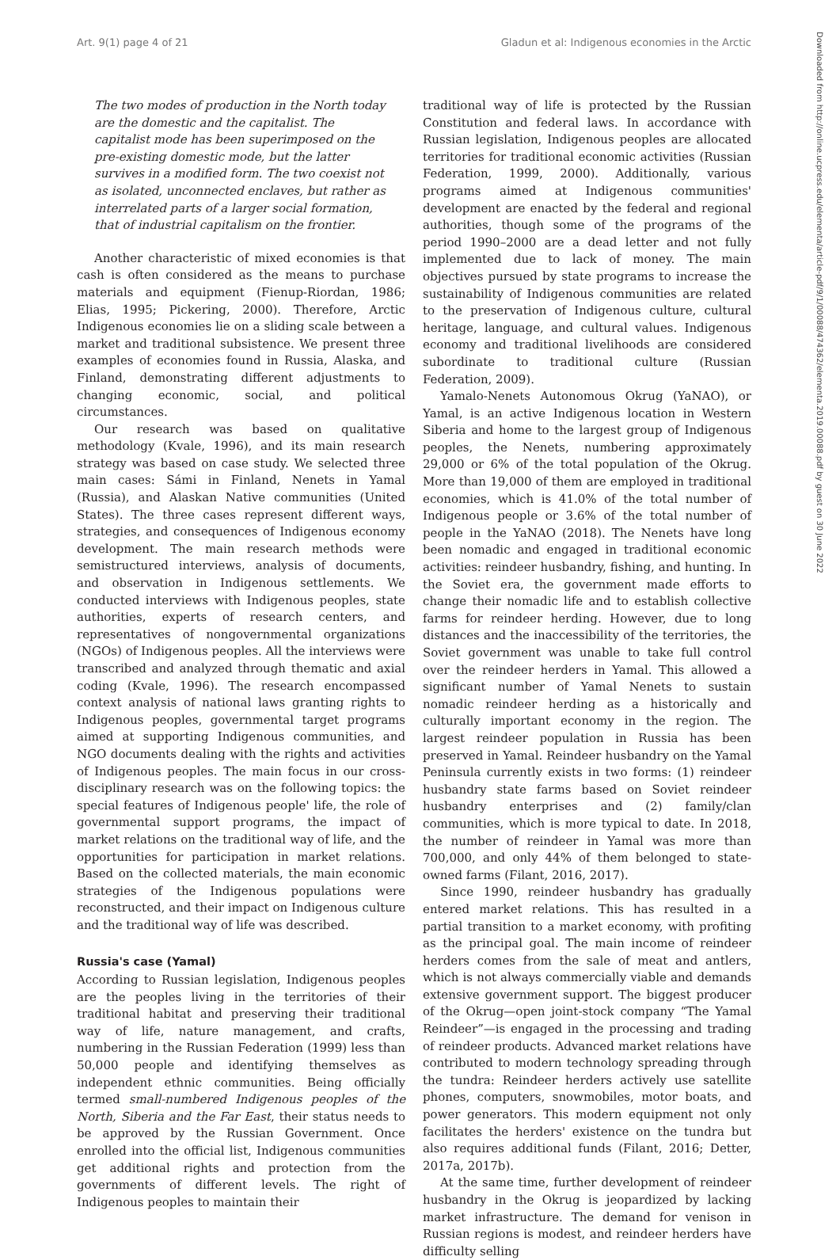Art. 9(1) page 4 of 21 Gladun et al: Indigenous economies in the Arctic
Downloaded from http://online.ucpress.edu/elementa/article-pdf/9/1/00088/474362/elementa.2019.00088.pdf by guest on 30 June 2022
The two modes of production in the North today are the domestic and the capitalist. The capitalist mode has been superimposed on the pre-existing domestic mode, but the latter survives in a modified form. The two coexist not as isolated, unconnected enclaves, but rather as interrelated parts of a larger social formation, that of industrial capitalism on the frontier.
Another characteristic of mixed economies is that cash is often considered as the means to purchase materials and equipment (Fienup-Riordan, 1986; Elias, 1995; Pickering, 2000). Therefore, Arctic Indigenous economies lie on a sliding scale between a market and traditional subsistence. We present three examples of economies found in Russia, Alaska, and Finland, demonstrating different adjustments to changing economic, social, and political circumstances.
Our research was based on qualitative methodology (Kvale, 1996), and its main research strategy was based on case study. We selected three main cases: Sámi in Finland, Nenets in Yamal (Russia), and Alaskan Native communities (United States). The three cases represent different ways, strategies, and consequences of Indigenous economy development. The main research methods were semistructured interviews, analysis of documents, and observation in Indigenous settlements. We conducted interviews with Indigenous peoples, state authorities, experts of research centers, and representatives of nongovernmental organizations (NGOs) of Indigenous peoples. All the interviews were transcribed and analyzed through thematic and axial coding (Kvale, 1996). The research encompassed context analysis of national laws granting rights to Indigenous peoples, governmental target programs aimed at supporting Indigenous communities, and NGO documents dealing with the rights and activities of Indigenous peoples. The main focus in our cross-disciplinary research was on the following topics: the special features of Indigenous people' life, the role of governmental support programs, the impact of market relations on the traditional way of life, and the opportunities for participation in market relations. Based on the collected materials, the main economic strategies of the Indigenous populations were reconstructed, and their impact on Indigenous culture and the traditional way of life was described.
Russia's case (Yamal)
According to Russian legislation, Indigenous peoples are the peoples living in the territories of their traditional habitat and preserving their traditional way of life, nature management, and crafts, numbering in the Russian Federation (1999) less than 50,000 people and identifying themselves as independent ethnic communities. Being officially termed small-numbered Indigenous peoples of the North, Siberia and the Far East, their status needs to be approved by the Russian Government. Once enrolled into the official list, Indigenous communities get additional rights and protection from the governments of different levels. The right of Indigenous peoples to maintain their
traditional way of life is protected by the Russian Constitution and federal laws. In accordance with Russian legislation, Indigenous peoples are allocated territories for traditional economic activities (Russian Federation, 1999, 2000). Additionally, various programs aimed at Indigenous communities' development are enacted by the federal and regional authorities, though some of the programs of the period 1990–2000 are a dead letter and not fully implemented due to lack of money. The main objectives pursued by state programs to increase the sustainability of Indigenous communities are related to the preservation of Indigenous culture, cultural heritage, language, and cultural values. Indigenous economy and traditional livelihoods are considered subordinate to traditional culture (Russian Federation, 2009).
Yamalo-Nenets Autonomous Okrug (YaNAO), or Yamal, is an active Indigenous location in Western Siberia and home to the largest group of Indigenous peoples, the Nenets, numbering approximately 29,000 or 6% of the total population of the Okrug. More than 19,000 of them are employed in traditional economies, which is 41.0% of the total number of Indigenous people or 3.6% of the total number of people in the YaNAO (2018). The Nenets have long been nomadic and engaged in traditional economic activities: reindeer husbandry, fishing, and hunting. In the Soviet era, the government made efforts to change their nomadic life and to establish collective farms for reindeer herding. However, due to long distances and the inaccessibility of the territories, the Soviet government was unable to take full control over the reindeer herders in Yamal. This allowed a significant number of Yamal Nenets to sustain nomadic reindeer herding as a historically and culturally important economy in the region. The largest reindeer population in Russia has been preserved in Yamal. Reindeer husbandry on the Yamal Peninsula currently exists in two forms: (1) reindeer husbandry state farms based on Soviet reindeer husbandry enterprises and (2) family/clan communities, which is more typical to date. In 2018, the number of reindeer in Yamal was more than 700,000, and only 44% of them belonged to state-owned farms (Filant, 2016, 2017).
Since 1990, reindeer husbandry has gradually entered market relations. This has resulted in a partial transition to a market economy, with profiting as the principal goal. The main income of reindeer herders comes from the sale of meat and antlers, which is not always commercially viable and demands extensive government support. The biggest producer of the Okrug—open joint-stock company “The Yamal Reindeer”—is engaged in the processing and trading of reindeer products. Advanced market relations have contributed to modern technology spreading through the tundra: Reindeer herders actively use satellite phones, computers, snowmobiles, motor boats, and power generators. This modern equipment not only facilitates the herders' existence on the tundra but also requires additional funds (Filant, 2016; Detter, 2017a, 2017b).
At the same time, further development of reindeer husbandry in the Okrug is jeopardized by lacking market infrastructure. The demand for venison in Russian regions is modest, and reindeer herders have difficulty selling